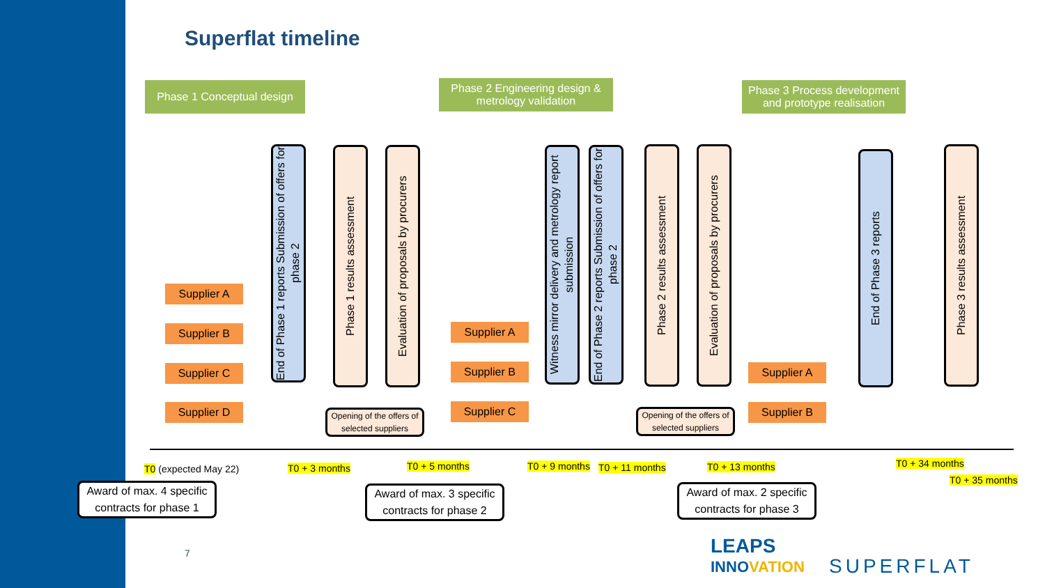Superflat timeline
Phase 1 Conceptual design
Phase 2 Engineering design & metrology validation
Phase 3 Process development and prototype realisation
Supplier A
Supplier B
Supplier C
Supplier D
Supplier A
Supplier B
Supplier C
Supplier A
Supplier B
End of Phase 1 reports Submission of offers for phase 2
Phase 1 results assessment
Evaluation of proposals by procurers
Witness mirror delivery and metrology report submission
End of Phase 2 reports Submission of offers for phase 2
Phase 2 results assessment
Evaluation of proposals by procurers
End of Phase 3 reports
Phase 3 results assessment
Opening of the offers of selected suppliers
Opening of the offers of selected suppliers
T0 (expected May 22) T0 + 3 months T0 + 5 months T0 + 9 months T0 + 11 months T0 + 13 months T0 + 34 months
T0 + 35 months
Award of max. 4 specific contracts for phase 1
Award of max. 3 specific contracts for phase 2
Award of max. 2 specific contracts for phase 3
7
LEAPS
INNOVATION
SUPERFLAT